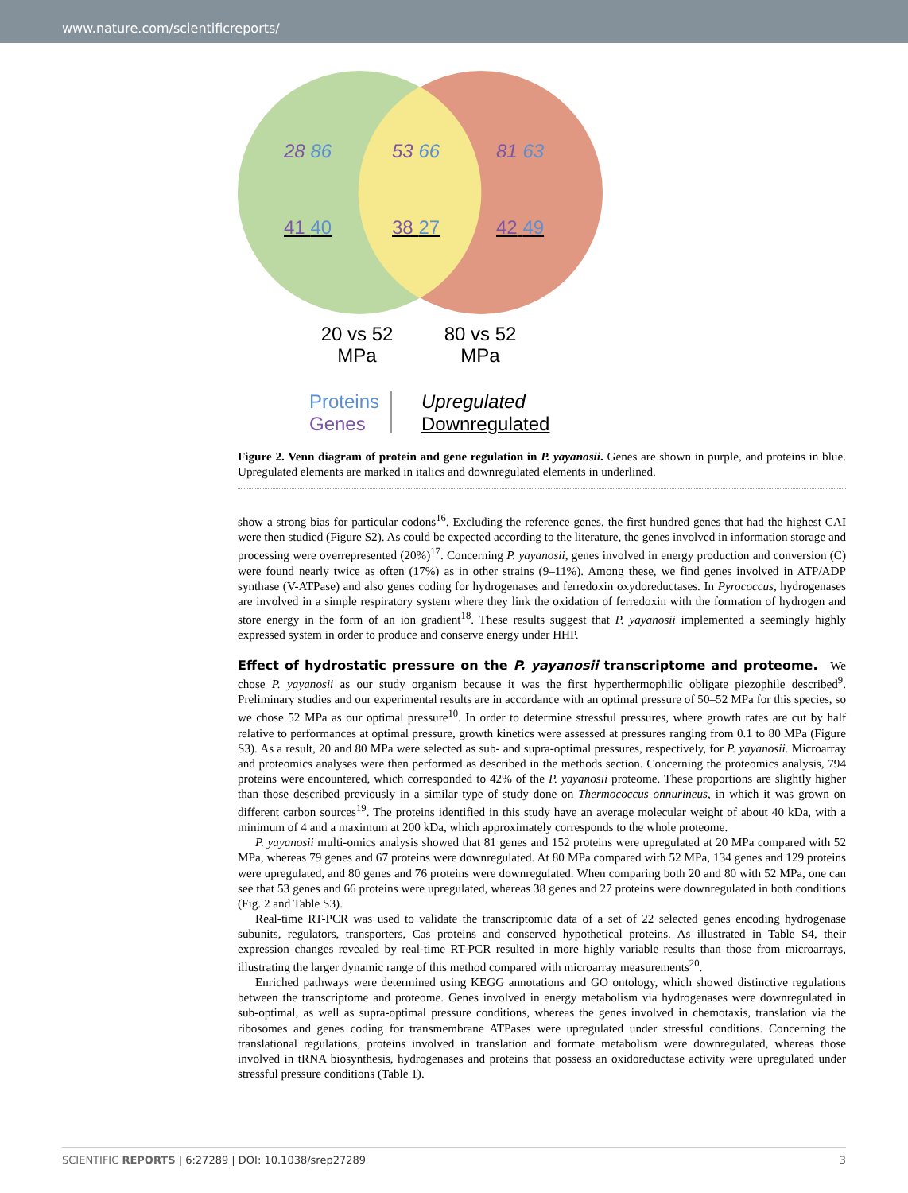www.nature.com/scientificreports/
28 86 53 66 81 63
41 40 38 27 42 49
20 vs 52 MPa
80 vs 52 MPa
Proteins
Genes
Upregulated
Downregulated
Figure 2. Venn diagram of protein and gene regulation in P. yayanosii. Genes are shown in purple, and proteins in blue. Upregulated elements are marked in italics and downregulated elements in underlined.
show a strong bias for particular codons<sup>16</sup>. Excluding the reference genes, the first hundred genes that had the highest CAI were then studied (Figure S2). As could be expected according to the literature, the genes involved in information storage and processing were overrepresented (20%)<sup>17</sup>. Concerning P. yayanosii, genes involved in energy production and conversion (C) were found nearly twice as often (17%) as in other strains (9–11%). Among these, we find genes involved in ATP/ADP synthase (V-ATPase) and also genes coding for hydrogenases and ferredoxin oxydoreductases. In Pyrococcus, hydrogenases are involved in a simple respiratory system where they link the oxidation of ferredoxin with the formation of hydrogen and store energy in the form of an ion gradient<sup>18</sup>. These results suggest that P. yayanosii implemented a seemingly highly expressed system in order to produce and conserve energy under HHP.
Effect of hydrostatic pressure on the P. yayanosii transcriptome and proteome.
We chose P. yayanosii as our study organism because it was the first hyperthermophilic obligate piezophile described<sup>9</sup>. Preliminary studies and our experimental results are in accordance with an optimal pressure of 50–52 MPa for this species, so we chose 52 MPa as our optimal pressure<sup>10</sup>. In order to determine stressful pressures, where growth rates are cut by half relative to performances at optimal pressure, growth kinetics were assessed at pressures ranging from 0.1 to 80 MPa (Figure S3). As a result, 20 and 80 MPa were selected as sub- and supra-optimal pressures, respectively, for P. yayanosii. Microarray and proteomics analyses were then performed as described in the methods section. Concerning the proteomics analysis, 794 proteins were encountered, which corresponded to 42% of the P. yayanosii proteome. These proportions are slightly higher than those described previously in a similar type of study done on Thermococcus onnurineus, in which it was grown on different carbon sources<sup>19</sup>. The proteins identified in this study have an average molecular weight of about 40 kDa, with a minimum of 4 and a maximum at 200 kDa, which approximately corresponds to the whole proteome.
P. yayanosii multi-omics analysis showed that 81 genes and 152 proteins were upregulated at 20 MPa compared with 52 MPa, whereas 79 genes and 67 proteins were downregulated. At 80 MPa compared with 52 MPa, 134 genes and 129 proteins were upregulated, and 80 genes and 76 proteins were downregulated. When comparing both 20 and 80 with 52 MPa, one can see that 53 genes and 66 proteins were upregulated, whereas 38 genes and 27 proteins were downregulated in both conditions (Fig. 2 and Table S3).
Real-time RT-PCR was used to validate the transcriptomic data of a set of 22 selected genes encoding hydrogenase subunits, regulators, transporters, Cas proteins and conserved hypothetical proteins. As illustrated in Table S4, their expression changes revealed by real-time RT-PCR resulted in more highly variable results than those from microarrays, illustrating the larger dynamic range of this method compared with microarray measurements<sup>20</sup>.
Enriched pathways were determined using KEGG annotations and GO ontology, which showed distinctive regulations between the transcriptome and proteome. Genes involved in energy metabolism via hydrogenases were downregulated in sub-optimal, as well as supra-optimal pressure conditions, whereas the genes involved in chemotaxis, translation via the ribosomes and genes coding for transmembrane ATPases were upregulated under stressful conditions. Concerning the translational regulations, proteins involved in translation and formate metabolism were downregulated, whereas those involved in tRNA biosynthesis, hydrogenases and proteins that possess an oxidoreductase activity were upregulated under stressful pressure conditions (Table 1).
SCIENTIFIC REPORTS | 6:27289 | DOI: 10.1038/srep27289 3